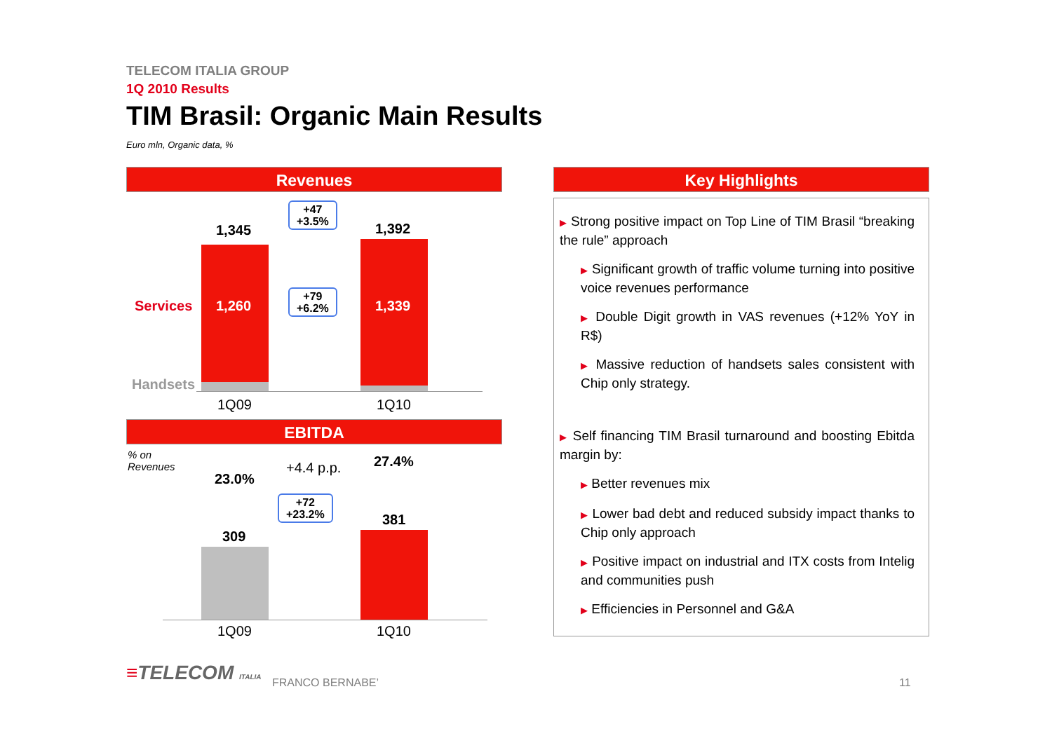TELECOM ITALIA GROUP
1Q 2010 Results
TIM Brasil: Organic Main Results
Euro mln, Organic data, %
Revenues
1,345 1,392
Services 1,260 1,339
Handsets
+47
+3.5%
+79
+6.2%
1Q09 1Q10
EBITDA
% on
Revenues
23.0%
+4.4 p.p. 27.4%
+72
+23.2%
309
381
1Q09 1Q10
Key Highlights
▶ Strong positive impact on Top Line of TIM Brasil “breaking the rule” approach
▶ Significant growth of traffic volume turning into positive voice revenues performance
▶ Double Digit growth in VAS revenues (+12% YoY in R$)
▶ Massive reduction of handsets sales consistent with Chip only strategy.
▶ Self financing TIM Brasil turnaround and boosting Ebitda margin by:
▶ Better revenues mix
▶ Lower bad debt and reduced subsidy impact thanks to Chip only approach
▶ Positive impact on industrial and ITX costs from Intelig and communities push
▶ Efficiencies in Personnel and G&A
≡TELECOM ITALIA FRANCO BERNABE’ 11